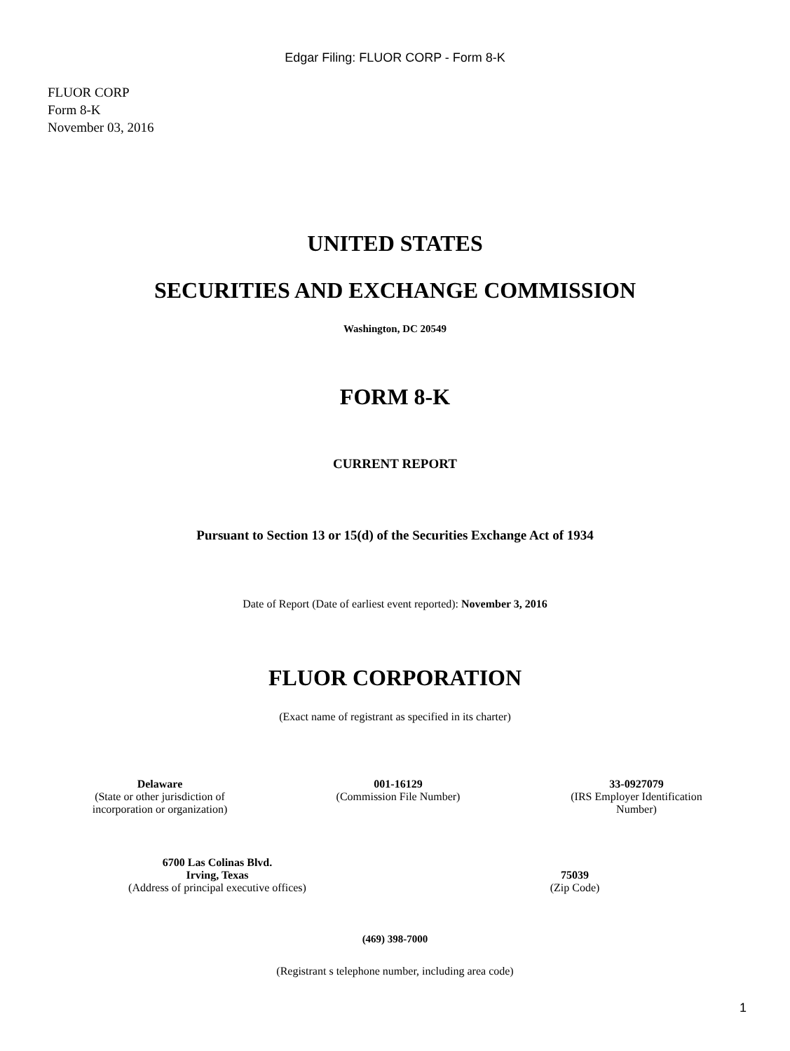Edgar Filing: FLUOR CORP - Form 8-K
FLUOR CORP
Form 8-K
November 03, 2016
UNITED STATES
SECURITIES AND EXCHANGE COMMISSION
Washington, DC 20549
FORM 8-K
CURRENT REPORT
Pursuant to Section 13 or 15(d) of the Securities Exchange Act of 1934
Date of Report (Date of earliest event reported): November 3, 2016
FLUOR CORPORATION
(Exact name of registrant as specified in its charter)
| Delaware (State or other jurisdiction of incorporation or organization) | 001-16129 (Commission File Number) | 33-0927079 (IRS Employer Identification Number) |
| 6700 Las Colinas Blvd. Irving, Texas (Address of principal executive offices) | | 75039 (Zip Code) |
(469) 398-7000
(Registrant s telephone number, including area code)
1